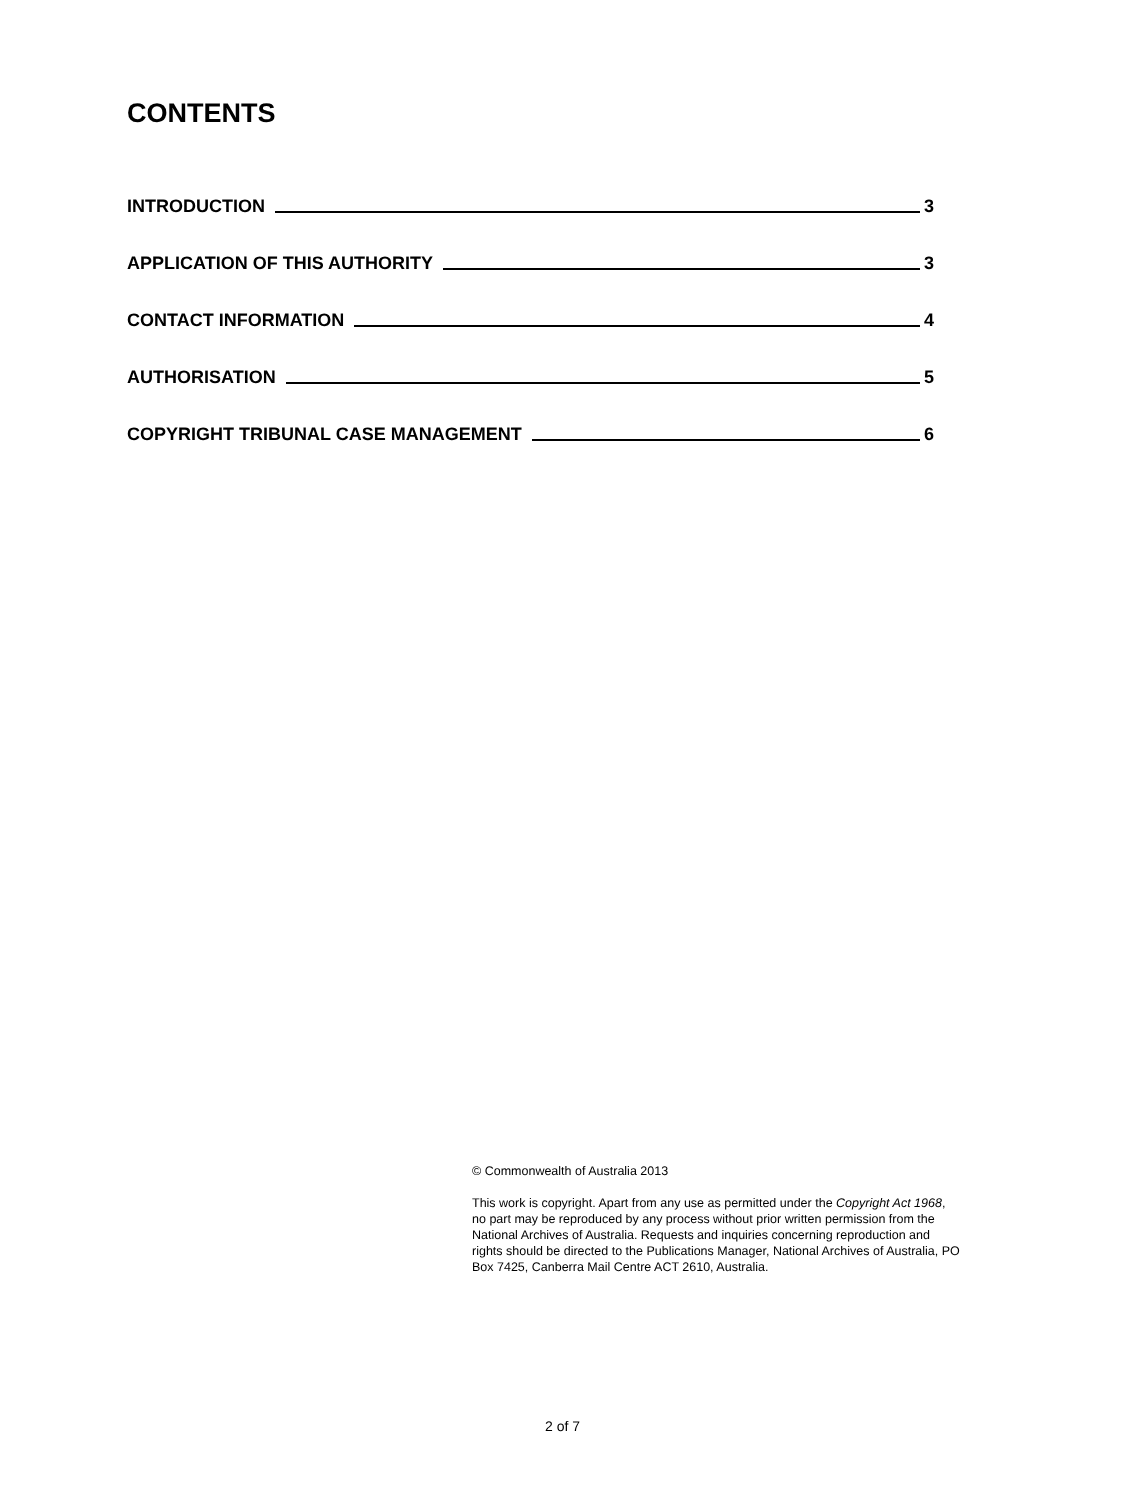CONTENTS
INTRODUCTION 3
APPLICATION OF THIS AUTHORITY 3
CONTACT INFORMATION 4
AUTHORISATION 5
COPYRIGHT TRIBUNAL CASE MANAGEMENT 6
© Commonwealth of Australia 2013
This work is copyright. Apart from any use as permitted under the Copyright Act 1968, no part may be reproduced by any process without prior written permission from the National Archives of Australia. Requests and inquiries concerning reproduction and rights should be directed to the Publications Manager, National Archives of Australia, PO Box 7425, Canberra Mail Centre ACT 2610, Australia.
2 of 7